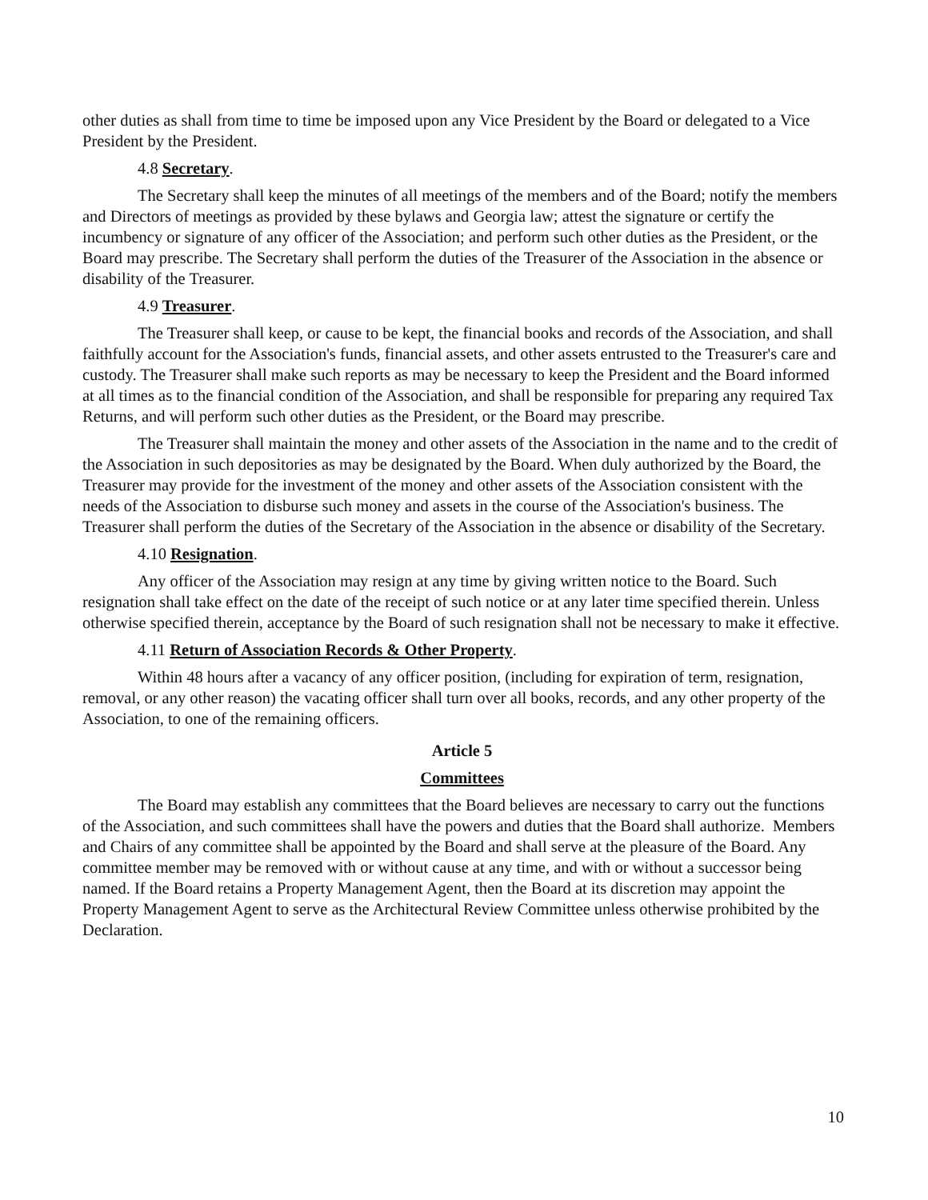other duties as shall from time to time be imposed upon any Vice President by the Board or delegated to a Vice President by the President.
4.8 Secretary.
The Secretary shall keep the minutes of all meetings of the members and of the Board; notify the members and Directors of meetings as provided by these bylaws and Georgia law; attest the signature or certify the incumbency or signature of any officer of the Association; and perform such other duties as the President, or the Board may prescribe. The Secretary shall perform the duties of the Treasurer of the Association in the absence or disability of the Treasurer.
4.9 Treasurer.
The Treasurer shall keep, or cause to be kept, the financial books and records of the Association, and shall faithfully account for the Association's funds, financial assets, and other assets entrusted to the Treasurer's care and custody. The Treasurer shall make such reports as may be necessary to keep the President and the Board informed at all times as to the financial condition of the Association, and shall be responsible for preparing any required Tax Returns, and will perform such other duties as the President, or the Board may prescribe.
The Treasurer shall maintain the money and other assets of the Association in the name and to the credit of the Association in such depositories as may be designated by the Board. When duly authorized by the Board, the Treasurer may provide for the investment of the money and other assets of the Association consistent with the needs of the Association to disburse such money and assets in the course of the Association's business. The Treasurer shall perform the duties of the Secretary of the Association in the absence or disability of the Secretary.
4.10 Resignation.
Any officer of the Association may resign at any time by giving written notice to the Board. Such resignation shall take effect on the date of the receipt of such notice or at any later time specified therein. Unless otherwise specified therein, acceptance by the Board of such resignation shall not be necessary to make it effective.
4.11 Return of Association Records & Other Property.
Within 48 hours after a vacancy of any officer position, (including for expiration of term, resignation, removal, or any other reason) the vacating officer shall turn over all books, records, and any other property of the Association, to one of the remaining officers.
Article 5
Committees
The Board may establish any committees that the Board believes are necessary to carry out the functions of the Association, and such committees shall have the powers and duties that the Board shall authorize. Members and Chairs of any committee shall be appointed by the Board and shall serve at the pleasure of the Board. Any committee member may be removed with or without cause at any time, and with or without a successor being named. If the Board retains a Property Management Agent, then the Board at its discretion may appoint the Property Management Agent to serve as the Architectural Review Committee unless otherwise prohibited by the Declaration.
10